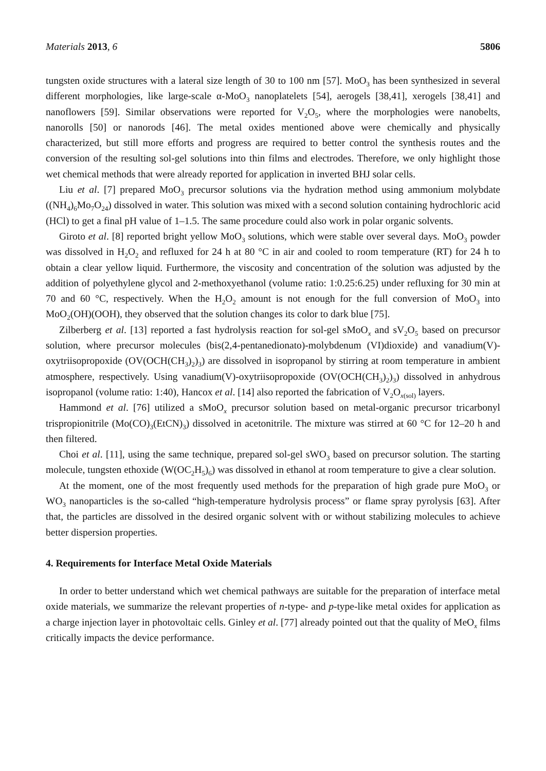Materials 2013, 6 5806
tungsten oxide structures with a lateral size length of 30 to 100 nm [57]. MoO<sub>3</sub> has been synthesized in several different morphologies, like large-scale α-MoO<sub>3</sub> nanoplatelets [54], aerogels [38,41], xerogels [38,41] and nanoflowers [59]. Similar observations were reported for V<sub>2</sub>O<sub>5</sub>, where the morphologies were nanobelts, nanorolls [50] or nanorods [46]. The metal oxides mentioned above were chemically and physically characterized, but still more efforts and progress are required to better control the synthesis routes and the conversion of the resulting sol-gel solutions into thin films and electrodes. Therefore, we only highlight those wet chemical methods that were already reported for application in inverted BHJ solar cells.
Liu et al. [7] prepared MoO<sub>3</sub> precursor solutions via the hydration method using ammonium molybdate ((NH<sub>4</sub>)<sub>6</sub>Mo<sub>7</sub>O<sub>24</sub>) dissolved in water. This solution was mixed with a second solution containing hydrochloric acid (HCl) to get a final pH value of 1–1.5. The same procedure could also work in polar organic solvents.
Giroto et al. [8] reported bright yellow MoO<sub>3</sub> solutions, which were stable over several days. MoO<sub>3</sub> powder was dissolved in H<sub>2</sub>O<sub>2</sub> and refluxed for 24 h at 80 °C in air and cooled to room temperature (RT) for 24 h to obtain a clear yellow liquid. Furthermore, the viscosity and concentration of the solution was adjusted by the addition of polyethylene glycol and 2-methoxyethanol (volume ratio: 1:0.25:6.25) under refluxing for 30 min at 70 and 60 °C, respectively. When the H<sub>2</sub>O<sub>2</sub> amount is not enough for the full conversion of MoO<sub>3</sub> into MoO<sub>2</sub>(OH)(OOH), they observed that the solution changes its color to dark blue [75].
Zilberberg et al. [13] reported a fast hydrolysis reaction for sol-gel sMoO<sub>x</sub> and sV<sub>2</sub>O<sub>5</sub> based on precursor solution, where precursor molecules (bis(2,4-pentanedionato)-molybdenum (VI)dioxide) and vanadium(V)-oxytriisopropoxide (OV(OCH(CH<sub>3</sub>)<sub>2</sub>)<sub>3</sub>) are dissolved in isopropanol by stirring at room temperature in ambient atmosphere, respectively. Using vanadium(V)-oxytriisopropoxide (OV(OCH(CH<sub>3</sub>)<sub>2</sub>)<sub>3</sub>) dissolved in anhydrous isopropanol (volume ratio: 1:40), Hancox et al. [14] also reported the fabrication of V<sub>2</sub>O<sub>x(sol)</sub> layers.
Hammond et al. [76] utilized a sMoO<sub>x</sub> precursor solution based on metal-organic precursor tricarbonyl trispropionitrile (Mo(CO)<sub>3</sub>(EtCN)<sub>3</sub>) dissolved in acetonitrile. The mixture was stirred at 60 °C for 12–20 h and then filtered.
Choi et al. [11], using the same technique, prepared sol-gel sWO<sub>3</sub> based on precursor solution. The starting molecule, tungsten ethoxide (W(OC<sub>2</sub>H<sub>5</sub>)<sub>6</sub>) was dissolved in ethanol at room temperature to give a clear solution.
At the moment, one of the most frequently used methods for the preparation of high grade pure MoO<sub>3</sub> or WO<sub>3</sub> nanoparticles is the so-called “high-temperature hydrolysis process” or flame spray pyrolysis [63]. After that, the particles are dissolved in the desired organic solvent with or without stabilizing molecules to achieve better dispersion properties.
4. Requirements for Interface Metal Oxide Materials
In order to better understand which wet chemical pathways are suitable for the preparation of interface metal oxide materials, we summarize the relevant properties of n-type- and p-type-like metal oxides for application as a charge injection layer in photovoltaic cells. Ginley et al. [77] already pointed out that the quality of MeO<sub>x</sub> films critically impacts the device performance.